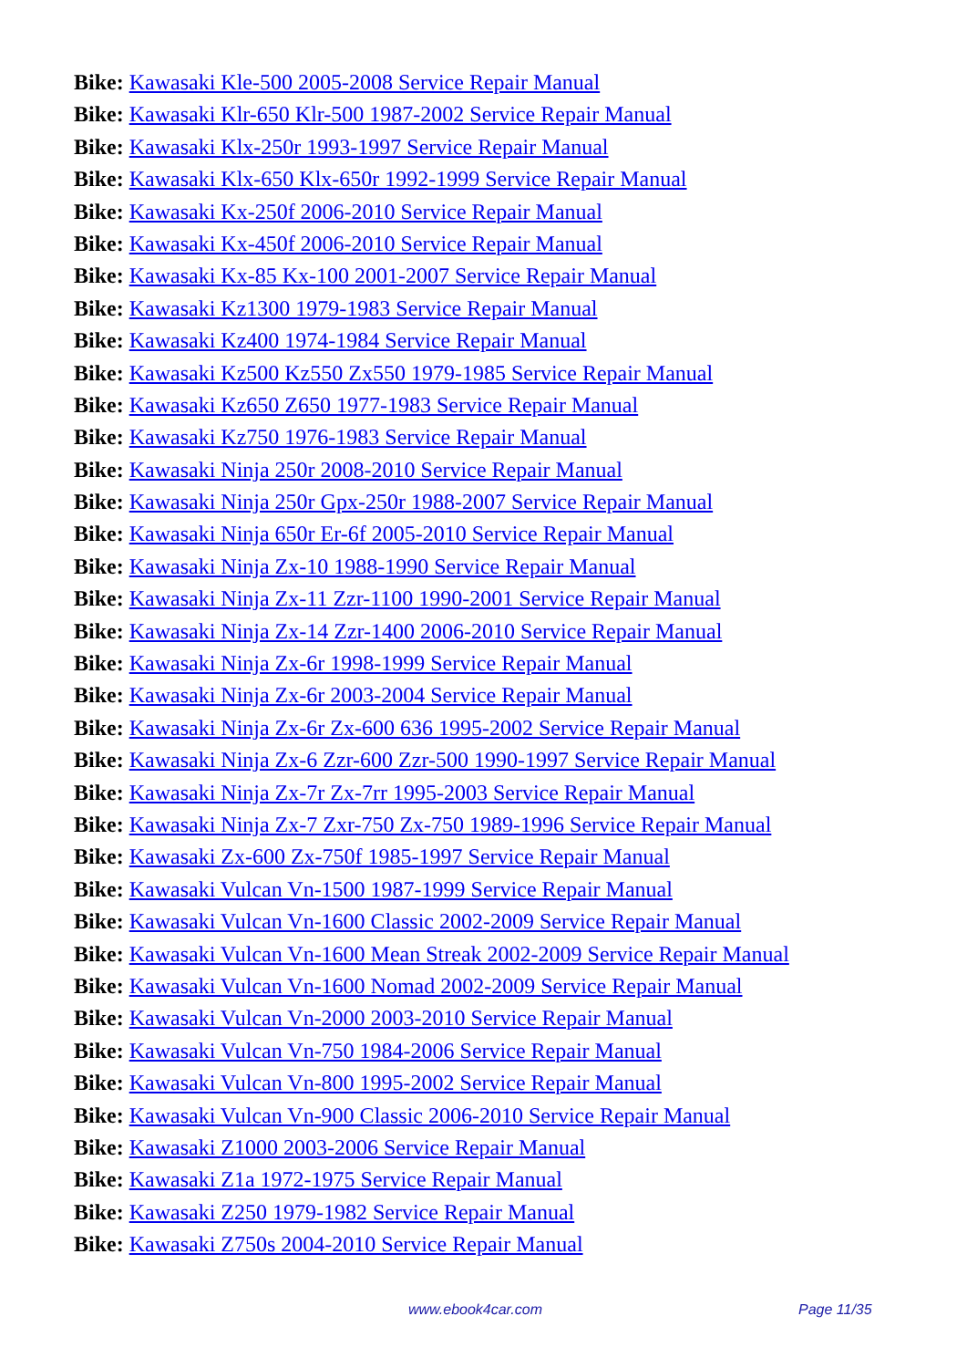Bike: Kawasaki Kle-500 2005-2008 Service Repair Manual
Bike: Kawasaki Klr-650 Klr-500 1987-2002 Service Repair Manual
Bike: Kawasaki Klx-250r 1993-1997 Service Repair Manual
Bike: Kawasaki Klx-650 Klx-650r 1992-1999 Service Repair Manual
Bike: Kawasaki Kx-250f 2006-2010 Service Repair Manual
Bike: Kawasaki Kx-450f 2006-2010 Service Repair Manual
Bike: Kawasaki Kx-85 Kx-100 2001-2007 Service Repair Manual
Bike: Kawasaki Kz1300 1979-1983 Service Repair Manual
Bike: Kawasaki Kz400 1974-1984 Service Repair Manual
Bike: Kawasaki Kz500 Kz550 Zx550 1979-1985 Service Repair Manual
Bike: Kawasaki Kz650 Z650 1977-1983 Service Repair Manual
Bike: Kawasaki Kz750 1976-1983 Service Repair Manual
Bike: Kawasaki Ninja 250r 2008-2010 Service Repair Manual
Bike: Kawasaki Ninja 250r Gpx-250r 1988-2007 Service Repair Manual
Bike: Kawasaki Ninja 650r Er-6f 2005-2010 Service Repair Manual
Bike: Kawasaki Ninja Zx-10 1988-1990 Service Repair Manual
Bike: Kawasaki Ninja Zx-11 Zzr-1100 1990-2001 Service Repair Manual
Bike: Kawasaki Ninja Zx-14 Zzr-1400 2006-2010 Service Repair Manual
Bike: Kawasaki Ninja Zx-6r 1998-1999 Service Repair Manual
Bike: Kawasaki Ninja Zx-6r 2003-2004 Service Repair Manual
Bike: Kawasaki Ninja Zx-6r Zx-600 636 1995-2002 Service Repair Manual
Bike: Kawasaki Ninja Zx-6 Zzr-600 Zzr-500 1990-1997 Service Repair Manual
Bike: Kawasaki Ninja Zx-7r Zx-7rr 1995-2003 Service Repair Manual
Bike: Kawasaki Ninja Zx-7 Zxr-750 Zx-750 1989-1996 Service Repair Manual
Bike: Kawasaki Zx-600 Zx-750f 1985-1997 Service Repair Manual
Bike: Kawasaki Vulcan Vn-1500 1987-1999 Service Repair Manual
Bike: Kawasaki Vulcan Vn-1600 Classic 2002-2009 Service Repair Manual
Bike: Kawasaki Vulcan Vn-1600 Mean Streak 2002-2009 Service Repair Manual
Bike: Kawasaki Vulcan Vn-1600 Nomad 2002-2009 Service Repair Manual
Bike: Kawasaki Vulcan Vn-2000 2003-2010 Service Repair Manual
Bike: Kawasaki Vulcan Vn-750 1984-2006 Service Repair Manual
Bike: Kawasaki Vulcan Vn-800 1995-2002 Service Repair Manual
Bike: Kawasaki Vulcan Vn-900 Classic 2006-2010 Service Repair Manual
Bike: Kawasaki Z1000 2003-2006 Service Repair Manual
Bike: Kawasaki Z1a 1972-1975 Service Repair Manual
Bike: Kawasaki Z250 1979-1982 Service Repair Manual
Bike: Kawasaki Z750s 2004-2010 Service Repair Manual
www.ebook4car.com Page 11/35